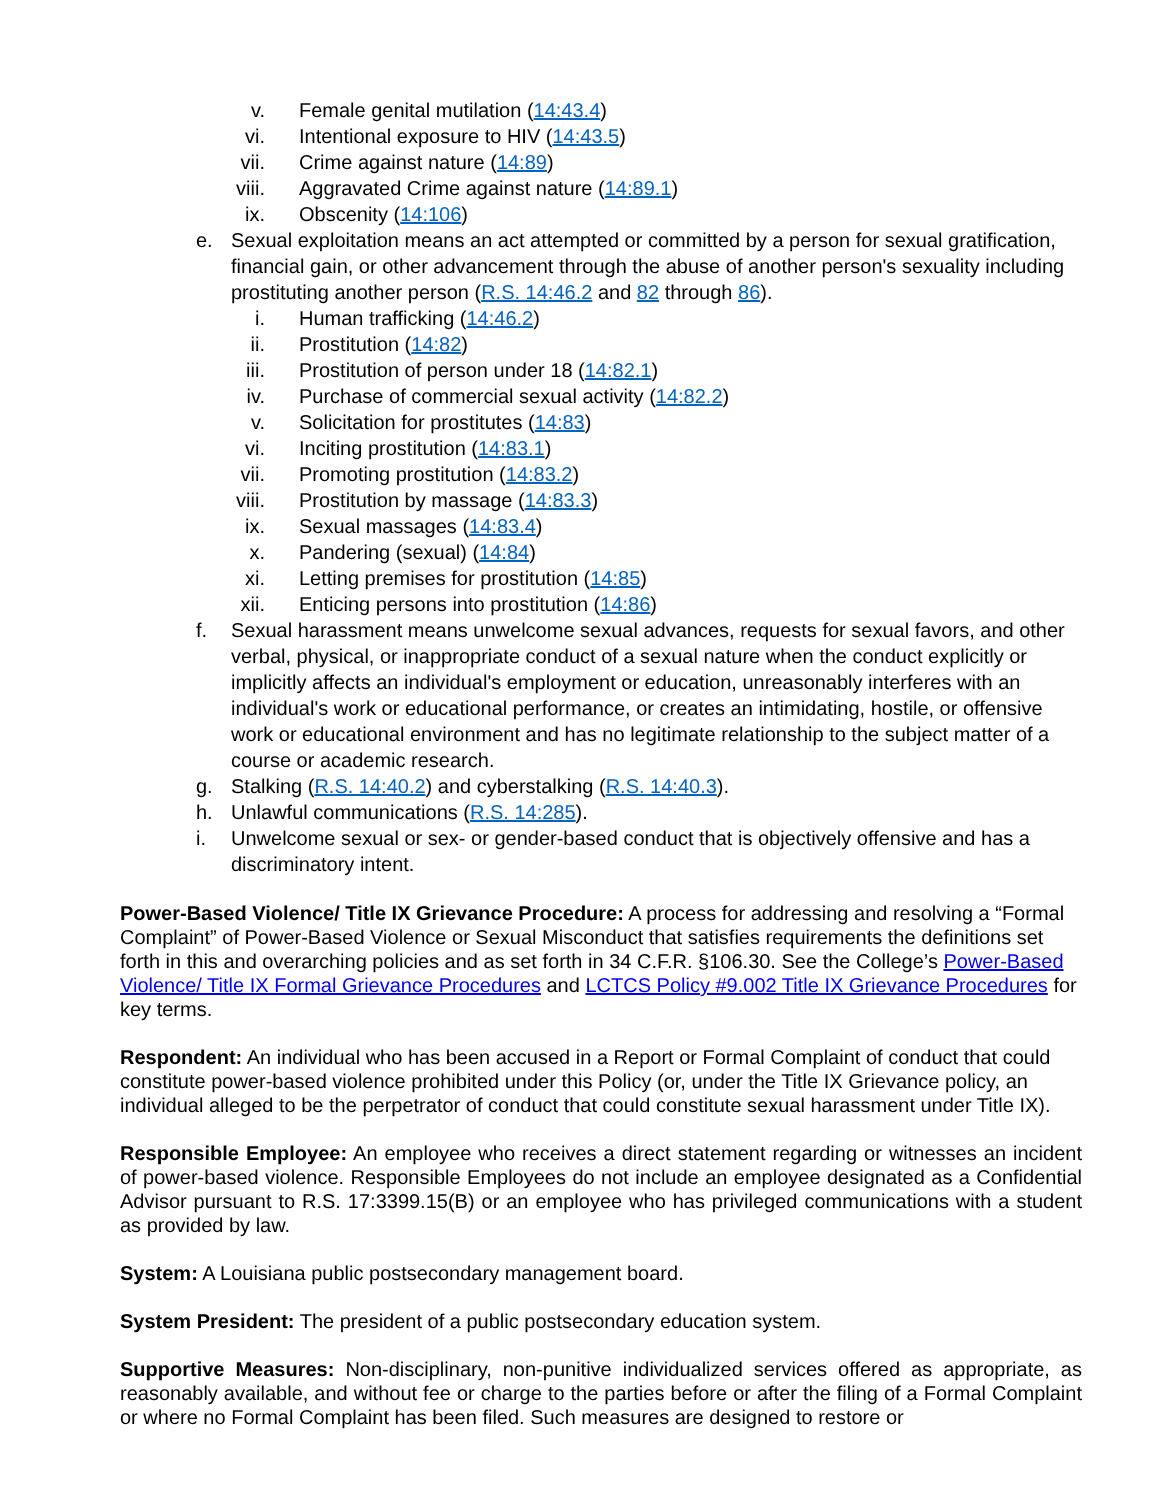v. Female genital mutilation (14:43.4)
vi. Intentional exposure to HIV (14:43.5)
vii. Crime against nature (14:89)
viii. Aggravated Crime against nature (14:89.1)
ix. Obscenity (14:106)
e. Sexual exploitation means an act attempted or committed by a person for sexual gratification, financial gain, or other advancement through the abuse of another person's sexuality including prostituting another person (R.S. 14:46.2 and 82 through 86).
i. Human trafficking (14:46.2)
ii. Prostitution (14:82)
iii. Prostitution of person under 18 (14:82.1)
iv. Purchase of commercial sexual activity (14:82.2)
v. Solicitation for prostitutes (14:83)
vi. Inciting prostitution (14:83.1)
vii. Promoting prostitution (14:83.2)
viii. Prostitution by massage (14:83.3)
ix. Sexual massages (14:83.4)
x. Pandering (sexual) (14:84)
xi. Letting premises for prostitution (14:85)
xii. Enticing persons into prostitution (14:86)
f. Sexual harassment means unwelcome sexual advances, requests for sexual favors, and other verbal, physical, or inappropriate conduct of a sexual nature when the conduct explicitly or implicitly affects an individual's employment or education, unreasonably interferes with an individual's work or educational performance, or creates an intimidating, hostile, or offensive work or educational environment and has no legitimate relationship to the subject matter of a course or academic research.
g. Stalking (R.S. 14:40.2) and cyberstalking (R.S. 14:40.3).
h. Unlawful communications (R.S. 14:285).
i. Unwelcome sexual or sex- or gender-based conduct that is objectively offensive and has a discriminatory intent.
Power-Based Violence/ Title IX Grievance Procedure: A process for addressing and resolving a “Formal Complaint” of Power-Based Violence or Sexual Misconduct that satisfies requirements the definitions set forth in this and overarching policies and as set forth in 34 C.F.R. §106.30. See the College’s Power-Based Violence/ Title IX Formal Grievance Procedures and LCTCS Policy #9.002 Title IX Grievance Procedures for key terms.
Respondent: An individual who has been accused in a Report or Formal Complaint of conduct that could constitute power-based violence prohibited under this Policy (or, under the Title IX Grievance policy, an individual alleged to be the perpetrator of conduct that could constitute sexual harassment under Title IX).
Responsible Employee: An employee who receives a direct statement regarding or witnesses an incident of power-based violence. Responsible Employees do not include an employee designated as a Confidential Advisor pursuant to R.S. 17:3399.15(B) or an employee who has privileged communications with a student as provided by law.
System: A Louisiana public postsecondary management board.
System President: The president of a public postsecondary education system.
Supportive Measures: Non-disciplinary, non-punitive individualized services offered as appropriate, as reasonably available, and without fee or charge to the parties before or after the filing of a Formal Complaint or where no Formal Complaint has been filed. Such measures are designed to restore or